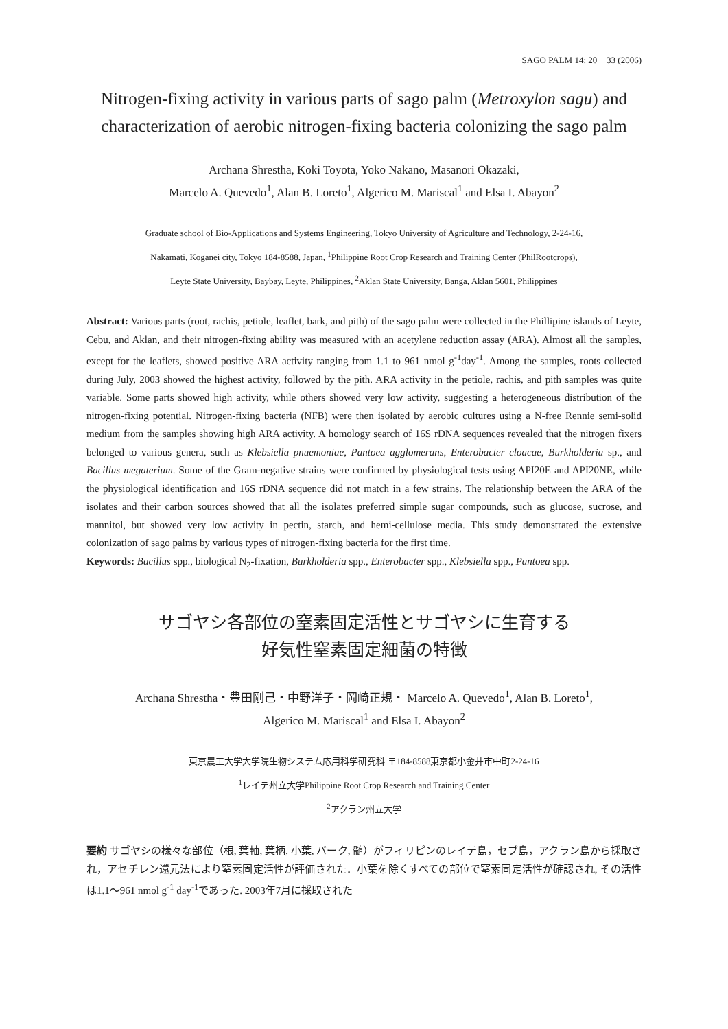SAGO PALM 14: 20 − 33 (2006)
Nitrogen-fixing activity in various parts of sago palm (Metroxylon sagu) and characterization of aerobic nitrogen-fixing bacteria colonizing the sago palm
Archana Shrestha, Koki Toyota, Yoko Nakano, Masanori Okazaki,
Marcelo A. Quevedo<sup>1</sup>, Alan B. Loreto<sup>1</sup>, Algerico M. Mariscal<sup>1</sup> and Elsa I. Abayon<sup>2</sup>
Graduate school of Bio-Applications and Systems Engineering, Tokyo University of Agriculture and Technology, 2-24-16,
Nakamati, Koganei city, Tokyo 184-8588, Japan, <sup>1</sup>Philippine Root Crop Research and Training Center (PhilRootcrops),
Leyte State University, Baybay, Leyte, Philippines, <sup>2</sup>Aklan State University, Banga, Aklan 5601, Philippines
Abstract: Various parts (root, rachis, petiole, leaflet, bark, and pith) of the sago palm were collected in the Phillipine islands of Leyte, Cebu, and Aklan, and their nitrogen-fixing ability was measured with an acetylene reduction assay (ARA). Almost all the samples, except for the leaflets, showed positive ARA activity ranging from 1.1 to 961 nmol g<sup>-1</sup>day<sup>-1</sup>. Among the samples, roots collected during July, 2003 showed the highest activity, followed by the pith. ARA activity in the petiole, rachis, and pith samples was quite variable. Some parts showed high activity, while others showed very low activity, suggesting a heterogeneous distribution of the nitrogen-fixing potential. Nitrogen-fixing bacteria (NFB) were then isolated by aerobic cultures using a N-free Rennie semi-solid medium from the samples showing high ARA activity. A homology search of 16S rDNA sequences revealed that the nitrogen fixers belonged to various genera, such as Klebsiella pnuemoniae, Pantoea agglomerans, Enterobacter cloacae, Burkholderia sp., and Bacillus megaterium. Some of the Gram-negative strains were confirmed by physiological tests using API20E and API20NE, while the physiological identification and 16S rDNA sequence did not match in a few strains. The relationship between the ARA of the isolates and their carbon sources showed that all the isolates preferred simple sugar compounds, such as glucose, sucrose, and mannitol, but showed very low activity in pectin, starch, and hemi-cellulose media. This study demonstrated the extensive colonization of sago palms by various types of nitrogen-fixing bacteria for the first time.
Keywords: Bacillus spp., biological N<sub>2</sub>-fixation, Burkholderia spp., Enterobacter spp., Klebsiella spp., Pantoea spp.
サゴヤシ各部位の窒素固定活性とサゴヤシに生育する
好気性窒素固定細菌の特徴
Archana Shrestha・豊田剛己・中野洋子・岡崎正規・ Marcelo A. Quevedo<sup>1</sup>, Alan B. Loreto<sup>1</sup>,
Algerico M. Mariscal<sup>1</sup> and Elsa I. Abayon<sup>2</sup>
東京農工大学大学院生物システム応用科学研究科 〒184-8588東京都小金井市中町2-24-16
<sup>1</sup> レイテ州立大学Philippine Root Crop Research and Training Center
<sup>2</sup> アクラン州立大学
要約 サゴヤシの様々な部位（根, 葉軸, 葉柄, 小葉, バーク, 髄）がフィリピンのレイテ島，セブ島，アクラン島から採取され，アセチレン還元法により窒素固定活性が評価された．小葉を除くすべての部位で窒素固定活性が確認され, その活性は1.1～961 nmol g<sup>-1</sup> day<sup>-1</sup>であった. 2003年7月に採取された